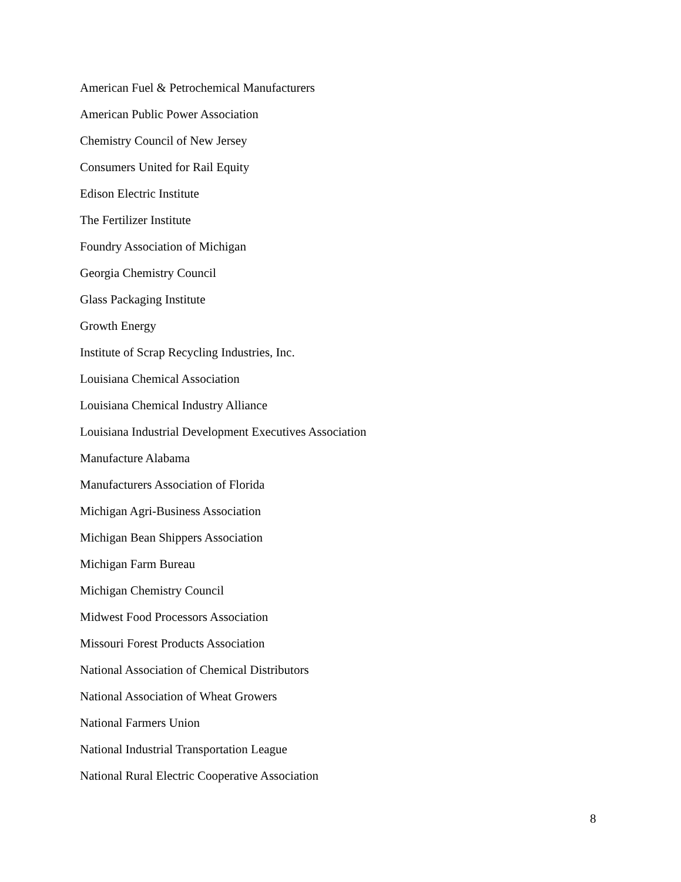American Fuel & Petrochemical Manufacturers
American Public Power Association
Chemistry Council of New Jersey
Consumers United for Rail Equity
Edison Electric Institute
The Fertilizer Institute
Foundry Association of Michigan
Georgia Chemistry Council
Glass Packaging Institute
Growth Energy
Institute of Scrap Recycling Industries, Inc.
Louisiana Chemical Association
Louisiana Chemical Industry Alliance
Louisiana Industrial Development Executives Association
Manufacture Alabama
Manufacturers Association of Florida
Michigan Agri-Business Association
Michigan Bean Shippers Association
Michigan Farm Bureau
Michigan Chemistry Council
Midwest Food Processors Association
Missouri Forest Products Association
National Association of Chemical Distributors
National Association of Wheat Growers
National Farmers Union
National Industrial Transportation League
National Rural Electric Cooperative Association
8